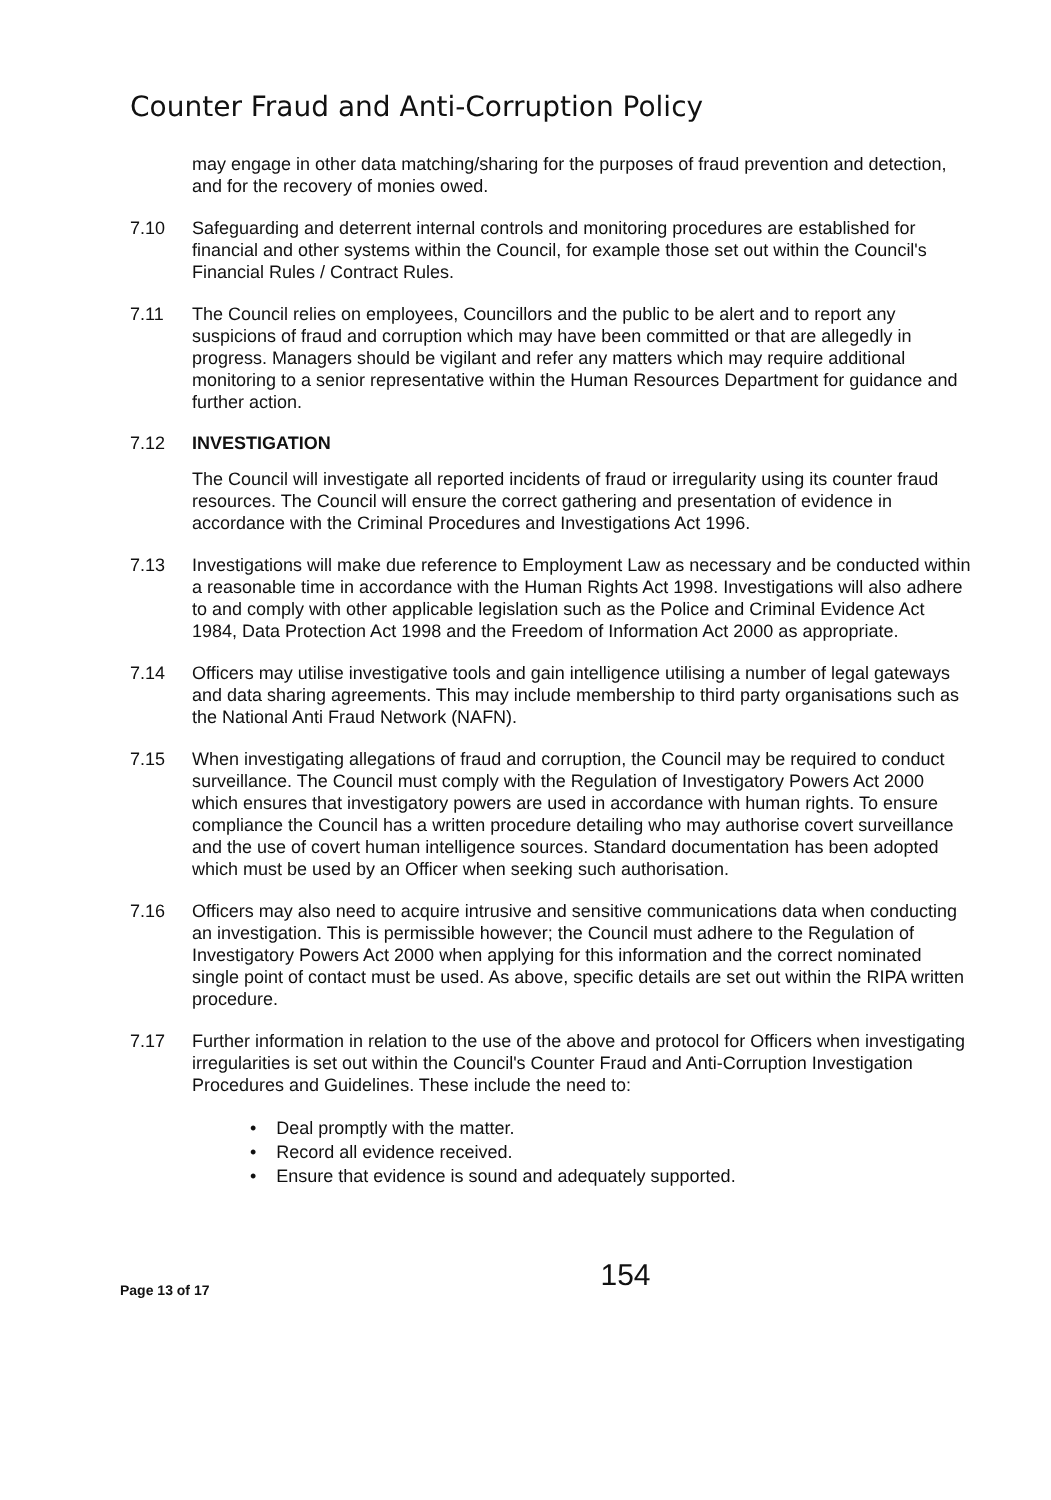Counter Fraud and Anti-Corruption Policy
may engage in other data matching/sharing for the purposes of fraud prevention and detection, and for the recovery of monies owed.
7.10 Safeguarding and deterrent internal controls and monitoring procedures are established for financial and other systems within the Council, for example those set out within the Council's Financial Rules / Contract Rules.
7.11 The Council relies on employees, Councillors and the public to be alert and to report any suspicions of fraud and corruption which may have been committed or that are allegedly in progress. Managers should be vigilant and refer any matters which may require additional monitoring to a senior representative within the Human Resources Department for guidance and further action.
7.12 INVESTIGATION
The Council will investigate all reported incidents of fraud or irregularity using its counter fraud resources. The Council will ensure the correct gathering and presentation of evidence in accordance with the Criminal Procedures and Investigations Act 1996.
7.13 Investigations will make due reference to Employment Law as necessary and be conducted within a reasonable time in accordance with the Human Rights Act 1998. Investigations will also adhere to and comply with other applicable legislation such as the Police and Criminal Evidence Act 1984, Data Protection Act 1998 and the Freedom of Information Act 2000 as appropriate.
7.14 Officers may utilise investigative tools and gain intelligence utilising a number of legal gateways and data sharing agreements. This may include membership to third party organisations such as the National Anti Fraud Network (NAFN).
7.15 When investigating allegations of fraud and corruption, the Council may be required to conduct surveillance. The Council must comply with the Regulation of Investigatory Powers Act 2000 which ensures that investigatory powers are used in accordance with human rights. To ensure compliance the Council has a written procedure detailing who may authorise covert surveillance and the use of covert human intelligence sources. Standard documentation has been adopted which must be used by an Officer when seeking such authorisation.
7.16 Officers may also need to acquire intrusive and sensitive communications data when conducting an investigation. This is permissible however; the Council must adhere to the Regulation of Investigatory Powers Act 2000 when applying for this information and the correct nominated single point of contact must be used. As above, specific details are set out within the RIPA written procedure.
7.17 Further information in relation to the use of the above and protocol for Officers when investigating irregularities is set out within the Council's Counter Fraud and Anti-Corruption Investigation Procedures and Guidelines. These include the need to:
• Deal promptly with the matter.
• Record all evidence received.
• Ensure that evidence is sound and adequately supported.
154
Page 13 of 17